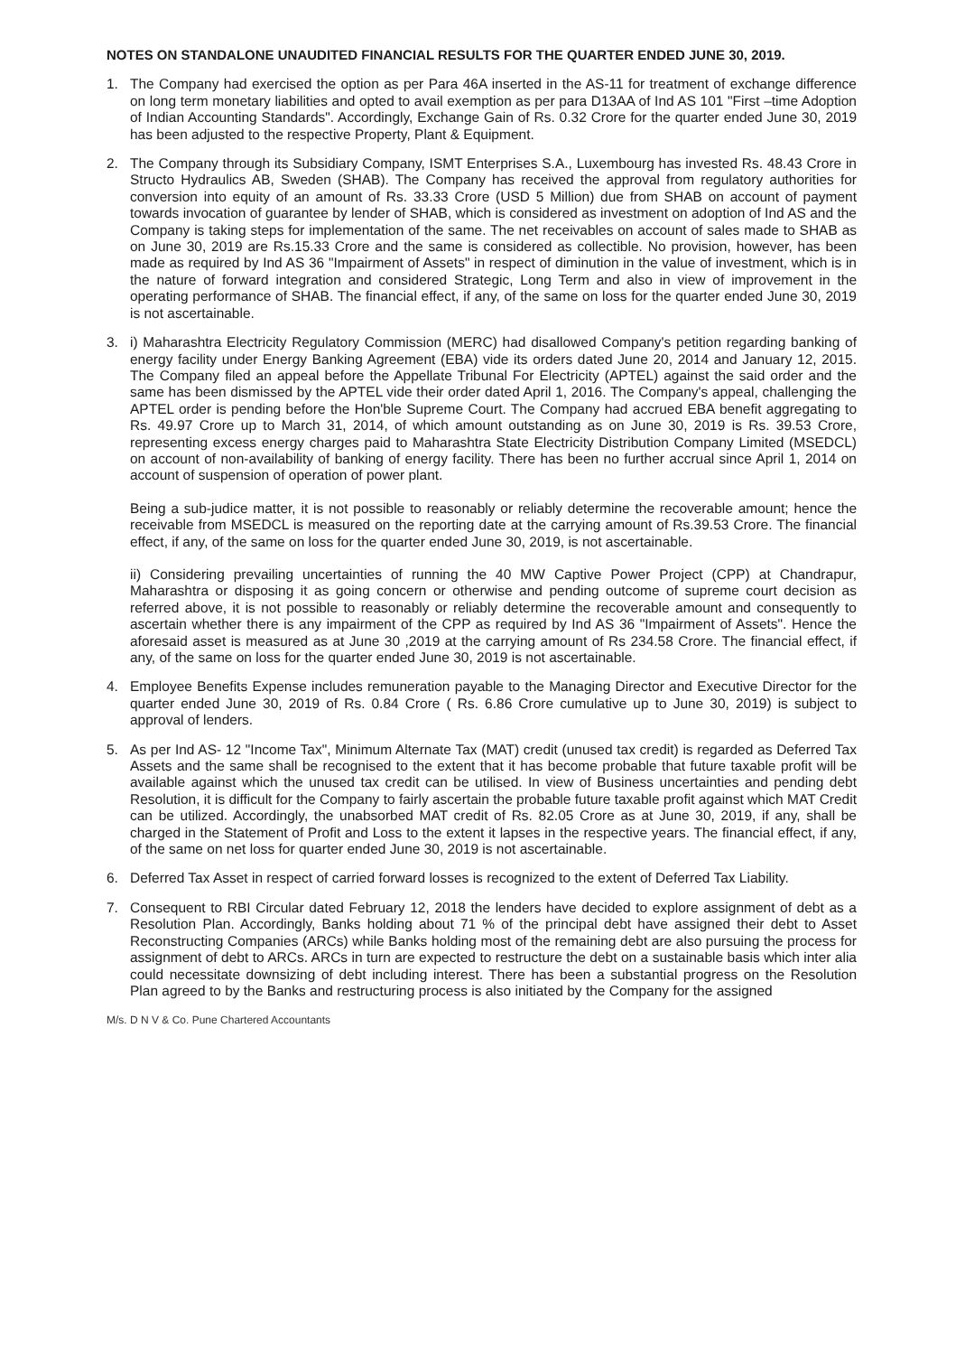NOTES ON STANDALONE UNAUDITED FINANCIAL RESULTS FOR THE QUARTER ENDED JUNE 30, 2019.
1. The Company had exercised the option as per Para 46A inserted in the AS-11 for treatment of exchange difference on long term monetary liabilities and opted to avail exemption as per para D13AA of Ind AS 101 "First –time Adoption of Indian Accounting Standards". Accordingly, Exchange Gain of Rs. 0.32 Crore for the quarter ended June 30, 2019 has been adjusted to the respective Property, Plant & Equipment.
2. The Company through its Subsidiary Company, ISMT Enterprises S.A., Luxembourg has invested Rs. 48.43 Crore in Structo Hydraulics AB, Sweden (SHAB). The Company has received the approval from regulatory authorities for conversion into equity of an amount of Rs. 33.33 Crore (USD 5 Million) due from SHAB on account of payment towards invocation of guarantee by lender of SHAB, which is considered as investment on adoption of Ind AS and the Company is taking steps for implementation of the same. The net receivables on account of sales made to SHAB as on June 30, 2019 are Rs.15.33 Crore and the same is considered as collectible. No provision, however, has been made as required by Ind AS 36 "Impairment of Assets" in respect of diminution in the value of investment, which is in the nature of forward integration and considered Strategic, Long Term and also in view of improvement in the operating performance of SHAB. The financial effect, if any, of the same on loss for the quarter ended June 30, 2019 is not ascertainable.
3. i) Maharashtra Electricity Regulatory Commission (MERC) had disallowed Company's petition regarding banking of energy facility under Energy Banking Agreement (EBA) vide its orders dated June 20, 2014 and January 12, 2015. The Company filed an appeal before the Appellate Tribunal For Electricity (APTEL) against the said order and the same has been dismissed by the APTEL vide their order dated April 1, 2016. The Company's appeal, challenging the APTEL order is pending before the Hon'ble Supreme Court. The Company had accrued EBA benefit aggregating to Rs. 49.97 Crore up to March 31, 2014, of which amount outstanding as on June 30, 2019 is Rs. 39.53 Crore, representing excess energy charges paid to Maharashtra State Electricity Distribution Company Limited (MSEDCL) on account of non-availability of banking of energy facility. There has been no further accrual since April 1, 2014 on account of suspension of operation of power plant.
Being a sub-judice matter, it is not possible to reasonably or reliably determine the recoverable amount; hence the receivable from MSEDCL is measured on the reporting date at the carrying amount of Rs.39.53 Crore. The financial effect, if any, of the same on loss for the quarter ended June 30, 2019, is not ascertainable.
ii) Considering prevailing uncertainties of running the 40 MW Captive Power Project (CPP) at Chandrapur, Maharashtra or disposing it as going concern or otherwise and pending outcome of supreme court decision as referred above, it is not possible to reasonably or reliably determine the recoverable amount and consequently to ascertain whether there is any impairment of the CPP as required by Ind AS 36 "Impairment of Assets". Hence the aforesaid asset is measured as at June 30 ,2019 at the carrying amount of Rs 234.58 Crore. The financial effect, if any, of the same on loss for the quarter ended June 30, 2019 is not ascertainable.
4. Employee Benefits Expense includes remuneration payable to the Managing Director and Executive Director for the quarter ended June 30, 2019 of Rs. 0.84 Crore ( Rs. 6.86 Crore cumulative up to June 30, 2019) is subject to approval of lenders.
5. As per Ind AS- 12 "Income Tax", Minimum Alternate Tax (MAT) credit (unused tax credit) is regarded as Deferred Tax Assets and the same shall be recognised to the extent that it has become probable that future taxable profit will be available against which the unused tax credit can be utilised. In view of Business uncertainties and pending debt Resolution, it is difficult for the Company to fairly ascertain the probable future taxable profit against which MAT Credit can be utilized. Accordingly, the unabsorbed MAT credit of Rs. 82.05 Crore as at June 30, 2019, if any, shall be charged in the Statement of Profit and Loss to the extent it lapses in the respective years. The financial effect, if any, of the same on net loss for quarter ended June 30, 2019 is not ascertainable.
6. Deferred Tax Asset in respect of carried forward losses is recognized to the extent of Deferred Tax Liability.
7. Consequent to RBI Circular dated February 12, 2018 the lenders have decided to explore assignment of debt as a Resolution Plan. Accordingly, Banks holding about 71 % of the principal debt have assigned their debt to Asset Reconstructing Companies (ARCs) while Banks holding most of the remaining debt are also pursuing the process for assignment of debt to ARCs. ARCs in turn are expected to restructure the debt on a sustainable basis which inter alia could necessitate downsizing of debt including interest. There has been a substantial progress on the Resolution Plan agreed to by the Banks and restructuring process is also initiated by the Company for the assigned
M/s. D N V & Co. Pune Chartered Accountants